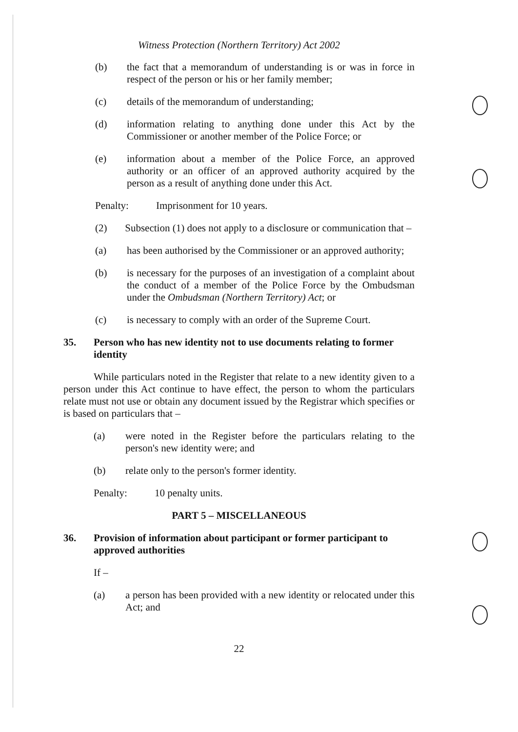Witness Protection (Northern Territory) Act 2002
(b) the fact that a memorandum of understanding is or was in force in respect of the person or his or her family member;
(c) details of the memorandum of understanding;
(d) information relating to anything done under this Act by the Commissioner or another member of the Police Force; or
(e) information about a member of the Police Force, an approved authority or an officer of an approved authority acquired by the person as a result of anything done under this Act.
Penalty: Imprisonment for 10 years.
(2) Subsection (1) does not apply to a disclosure or communication that –
(a) has been authorised by the Commissioner or an approved authority;
(b) is necessary for the purposes of an investigation of a complaint about the conduct of a member of the Police Force by the Ombudsman under the Ombudsman (Northern Territory) Act; or
(c) is necessary to comply with an order of the Supreme Court.
35. Person who has new identity not to use documents relating to former identity
While particulars noted in the Register that relate to a new identity given to a person under this Act continue to have effect, the person to whom the particulars relate must not use or obtain any document issued by the Registrar which specifies or is based on particulars that –
(a) were noted in the Register before the particulars relating to the person's new identity were; and
(b) relate only to the person's former identity.
Penalty: 10 penalty units.
PART 5 – MISCELLANEOUS
36. Provision of information about participant or former participant to approved authorities
If –
(a) a person has been provided with a new identity or relocated under this Act; and
22